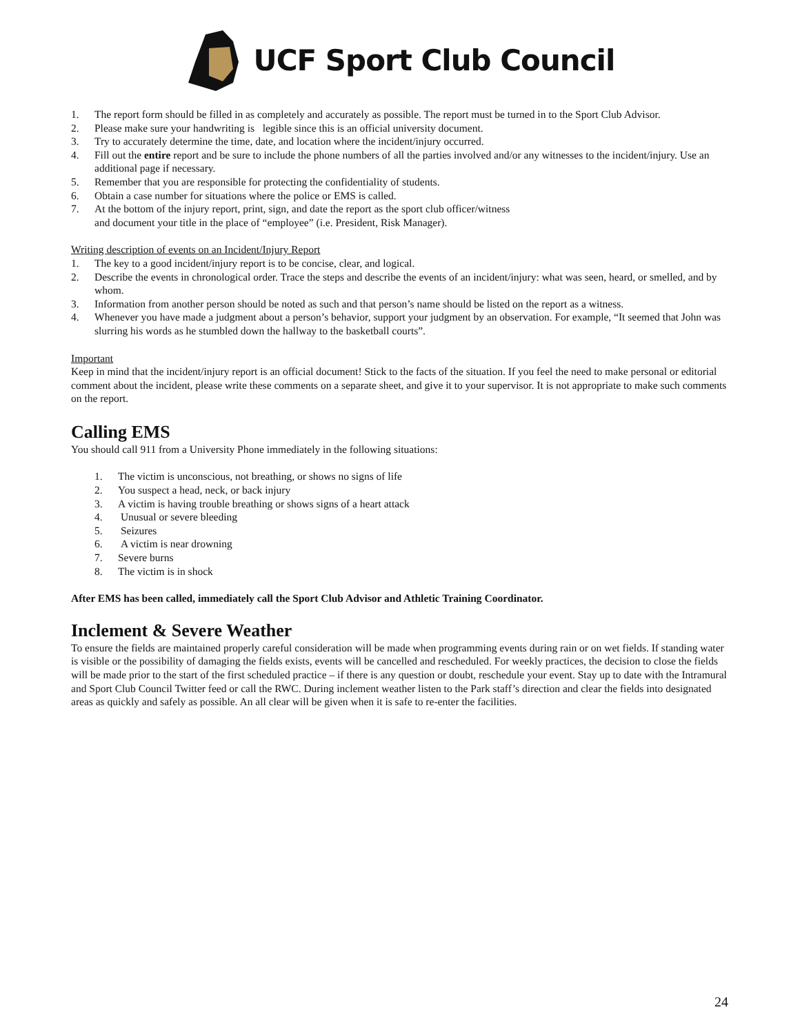UCF Sport Club Council
1. The report form should be filled in as completely and accurately as possible. The report must be turned in to the Sport Club Advisor.
2. Please make sure your handwriting is legible since this is an official university document.
3. Try to accurately determine the time, date, and location where the incident/injury occurred.
4. Fill out the entire report and be sure to include the phone numbers of all the parties involved and/or any witnesses to the incident/injury. Use an additional page if necessary.
5. Remember that you are responsible for protecting the confidentiality of students.
6. Obtain a case number for situations where the police or EMS is called.
7. At the bottom of the injury report, print, sign, and date the report as the sport club officer/witness
and document your title in the place of “employee” (i.e. President, Risk Manager).
Writing description of events on an Incident/Injury Report
1. The key to a good incident/injury report is to be concise, clear, and logical.
2. Describe the events in chronological order. Trace the steps and describe the events of an incident/injury: what was seen, heard, or smelled, and by whom.
3. Information from another person should be noted as such and that person’s name should be listed on the report as a witness.
4. Whenever you have made a judgment about a person’s behavior, support your judgment by an observation. For example, “It seemed that John was slurring his words as he stumbled down the hallway to the basketball courts”.
Important
Keep in mind that the incident/injury report is an official document! Stick to the facts of the situation. If you feel the need to make personal or editorial comment about the incident, please write these comments on a separate sheet, and give it to your supervisor. It is not appropriate to make such comments on the report.
Calling EMS
You should call 911 from a University Phone immediately in the following situations:
1. The victim is unconscious, not breathing, or shows no signs of life
2. You suspect a head, neck, or back injury
3. A victim is having trouble breathing or shows signs of a heart attack
4. Unusual or severe bleeding
5. Seizures
6. A victim is near drowning
7. Severe burns
8. The victim is in shock
After EMS has been called, immediately call the Sport Club Advisor and Athletic Training Coordinator.
Inclement & Severe Weather
To ensure the fields are maintained properly careful consideration will be made when programming events during rain or on wet fields. If standing water is visible or the possibility of damaging the fields exists, events will be cancelled and rescheduled. For weekly practices, the decision to close the fields will be made prior to the start of the first scheduled practice – if there is any question or doubt, reschedule your event. Stay up to date with the Intramural and Sport Club Council Twitter feed or call the RWC. During inclement weather listen to the Park staff’s direction and clear the fields into designated areas as quickly and safely as possible. An all clear will be given when it is safe to re-enter the facilities.
24